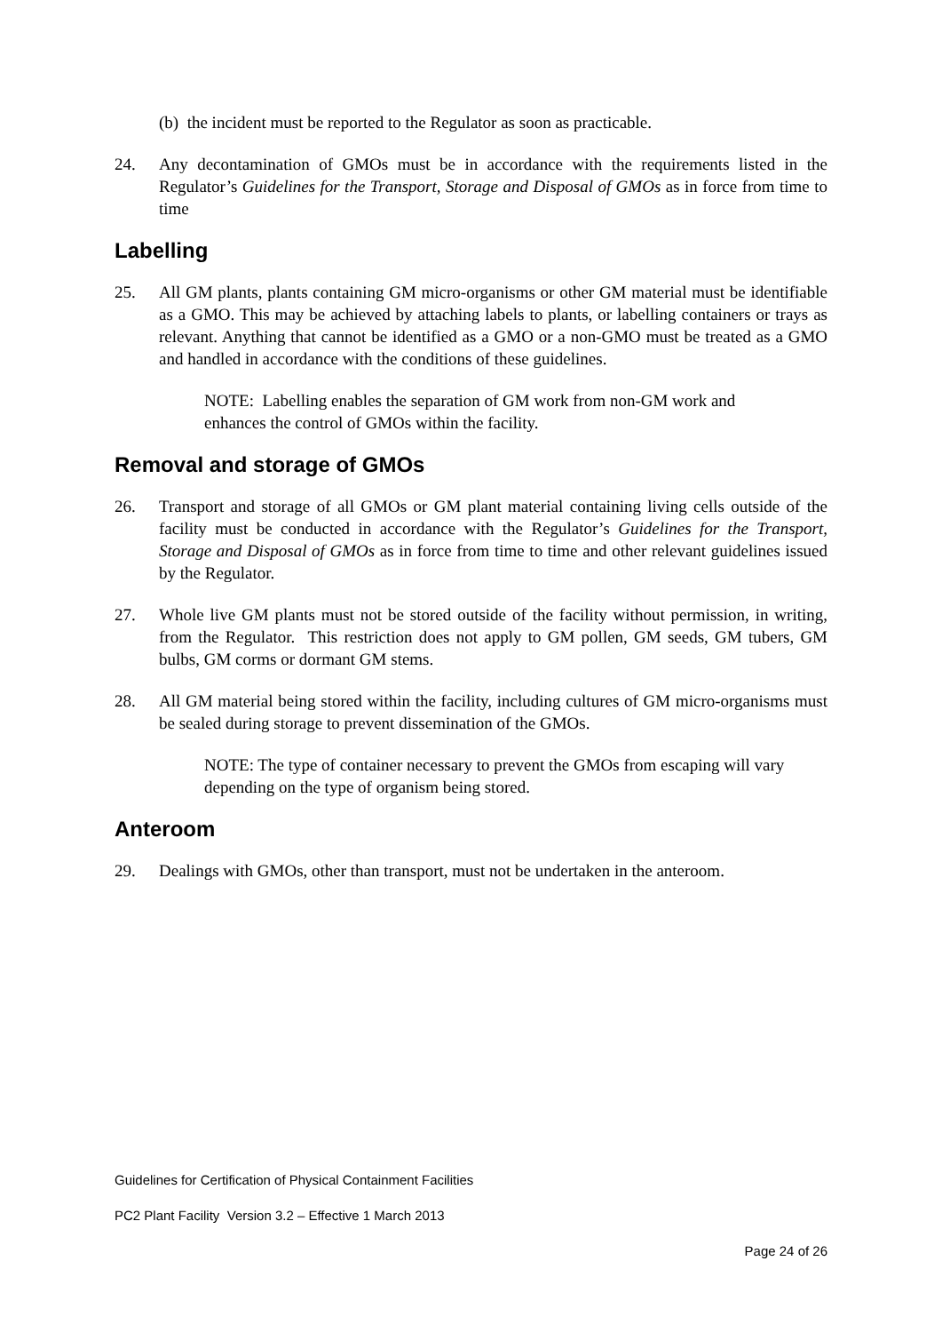(b) the incident must be reported to the Regulator as soon as practicable.
24. Any decontamination of GMOs must be in accordance with the requirements listed in the Regulator’s Guidelines for the Transport, Storage and Disposal of GMOs as in force from time to time
Labelling
25. All GM plants, plants containing GM micro-organisms or other GM material must be identifiable as a GMO. This may be achieved by attaching labels to plants, or labelling containers or trays as relevant. Anything that cannot be identified as a GMO or a non-GMO must be treated as a GMO and handled in accordance with the conditions of these guidelines.
NOTE: Labelling enables the separation of GM work from non-GM work and enhances the control of GMOs within the facility.
Removal and storage of GMOs
26. Transport and storage of all GMOs or GM plant material containing living cells outside of the facility must be conducted in accordance with the Regulator’s Guidelines for the Transport, Storage and Disposal of GMOs as in force from time to time and other relevant guidelines issued by the Regulator.
27. Whole live GM plants must not be stored outside of the facility without permission, in writing, from the Regulator. This restriction does not apply to GM pollen, GM seeds, GM tubers, GM bulbs, GM corms or dormant GM stems.
28. All GM material being stored within the facility, including cultures of GM micro-organisms must be sealed during storage to prevent dissemination of the GMOs.
NOTE: The type of container necessary to prevent the GMOs from escaping will vary depending on the type of organism being stored.
Anteroom
29. Dealings with GMOs, other than transport, must not be undertaken in the anteroom.
Guidelines for Certification of Physical Containment Facilities
PC2 Plant Facility Version 3.2 – Effective 1 March 2013
Page 24 of 26